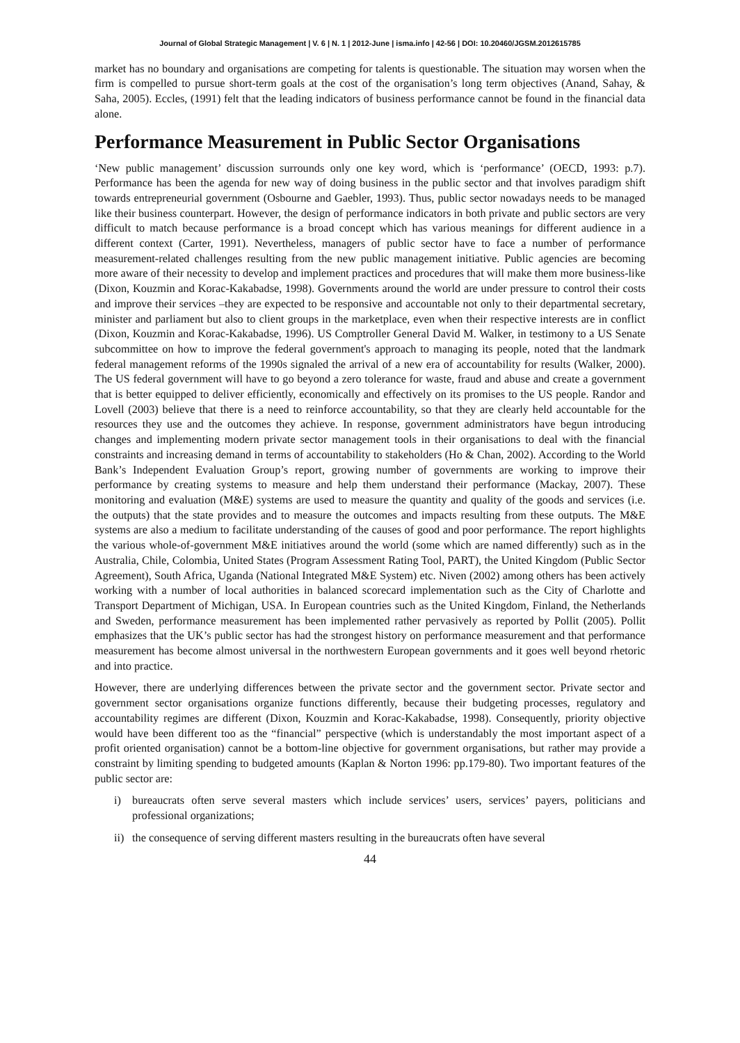Journal of Global Strategic Management | V. 6 | N. 1 | 2012-June | isma.info | 42-56 | DOI: 10.20460/JGSM.2012615785
market has no boundary and organisations are competing for talents is questionable. The situation may worsen when the firm is compelled to pursue short-term goals at the cost of the organisation’s long term objectives (Anand, Sahay, & Saha, 2005). Eccles, (1991) felt that the leading indicators of business performance cannot be found in the financial data alone.
Performance Measurement in Public Sector Organisations
‘New public management’ discussion surrounds only one key word, which is ‘performance’ (OECD, 1993: p.7). Performance has been the agenda for new way of doing business in the public sector and that involves paradigm shift towards entrepreneurial government (Osbourne and Gaebler, 1993). Thus, public sector nowadays needs to be managed like their business counterpart. However, the design of performance indicators in both private and public sectors are very difficult to match because performance is a broad concept which has various meanings for different audience in a different context (Carter, 1991). Nevertheless, managers of public sector have to face a number of performance measurement-related challenges resulting from the new public management initiative. Public agencies are becoming more aware of their necessity to develop and implement practices and procedures that will make them more business-like (Dixon, Kouzmin and Korac-Kakabadse, 1998). Governments around the world are under pressure to control their costs and improve their services –they are expected to be responsive and accountable not only to their departmental secretary, minister and parliament but also to client groups in the marketplace, even when their respective interests are in conflict (Dixon, Kouzmin and Korac-Kakabadse, 1996). US Comptroller General David M. Walker, in testimony to a US Senate subcommittee on how to improve the federal government's approach to managing its people, noted that the landmark federal management reforms of the 1990s signaled the arrival of a new era of accountability for results (Walker, 2000). The US federal government will have to go beyond a zero tolerance for waste, fraud and abuse and create a government that is better equipped to deliver efficiently, economically and effectively on its promises to the US people. Randor and Lovell (2003) believe that there is a need to reinforce accountability, so that they are clearly held accountable for the resources they use and the outcomes they achieve. In response, government administrators have begun introducing changes and implementing modern private sector management tools in their organisations to deal with the financial constraints and increasing demand in terms of accountability to stakeholders (Ho & Chan, 2002). According to the World Bank’s Independent Evaluation Group’s report, growing number of governments are working to improve their performance by creating systems to measure and help them understand their performance (Mackay, 2007). These monitoring and evaluation (M&E) systems are used to measure the quantity and quality of the goods and services (i.e. the outputs) that the state provides and to measure the outcomes and impacts resulting from these outputs. The M&E systems are also a medium to facilitate understanding of the causes of good and poor performance. The report highlights the various whole-of-government M&E initiatives around the world (some which are named differently) such as in the Australia, Chile, Colombia, United States (Program Assessment Rating Tool, PART), the United Kingdom (Public Sector Agreement), South Africa, Uganda (National Integrated M&E System) etc. Niven (2002) among others has been actively working with a number of local authorities in balanced scorecard implementation such as the City of Charlotte and Transport Department of Michigan, USA. In European countries such as the United Kingdom, Finland, the Netherlands and Sweden, performance measurement has been implemented rather pervasively as reported by Pollit (2005). Pollit emphasizes that the UK’s public sector has had the strongest history on performance measurement and that performance measurement has become almost universal in the northwestern European governments and it goes well beyond rhetoric and into practice.
However, there are underlying differences between the private sector and the government sector. Private sector and government sector organisations organize functions differently, because their budgeting processes, regulatory and accountability regimes are different (Dixon, Kouzmin and Korac-Kakabadse, 1998). Consequently, priority objective would have been different too as the “financial” perspective (which is understandably the most important aspect of a profit oriented organisation) cannot be a bottom-line objective for government organisations, but rather may provide a constraint by limiting spending to budgeted amounts (Kaplan & Norton 1996: pp.179-80). Two important features of the public sector are:
i) bureaucrats often serve several masters which include services’ users, services’ payers, politicians and professional organizations;
ii)
the consequence of serving different masters resulting in the bureaucrats often have several
44